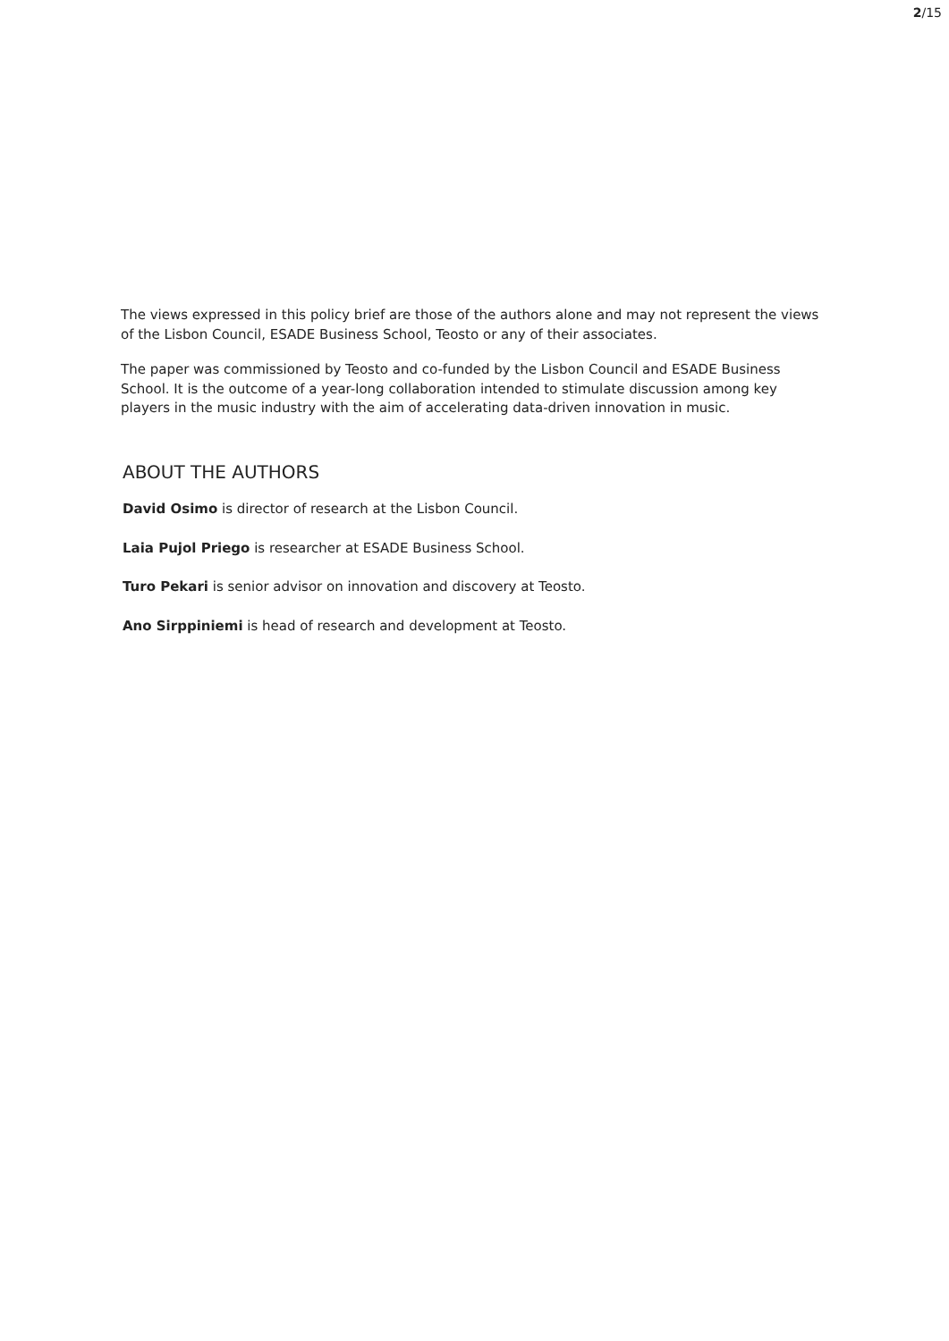2/15
The views expressed in this policy brief are those of the authors alone and may not represent the views of the Lisbon Council, ESADE Business School, Teosto or any of their associates.
The paper was commissioned by Teosto and co-funded by the Lisbon Council and ESADE Business School. It is the outcome of a year-long collaboration intended to stimulate discussion among key players in the music industry with the aim of accelerating data-driven innovation in music.
ABOUT THE AUTHORS
David Osimo is director of research at the Lisbon Council.
Laia Pujol Priego is researcher at ESADE Business School.
Turo Pekari is senior advisor on innovation and discovery at Teosto.
Ano Sirppiniemi is head of research and development at Teosto.